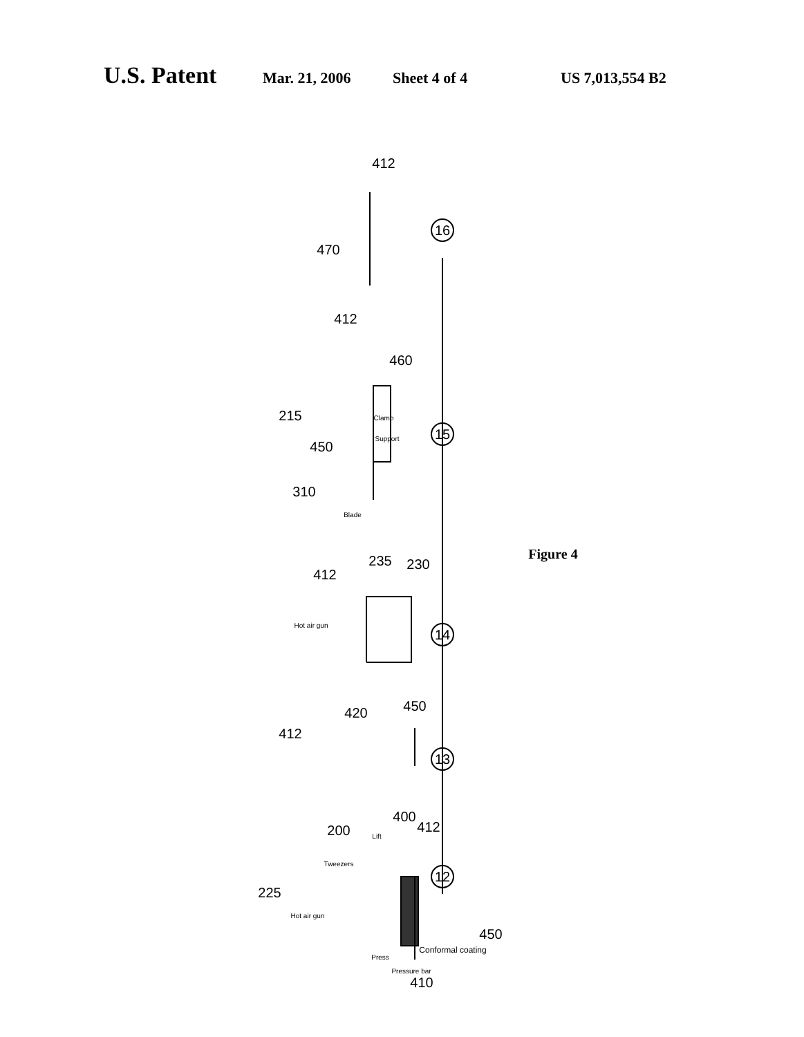U.S. Patent Mar. 21, 2006 Sheet 4 of 4 US 7,013,554 B2
12
13
14
15
16
412
470
412
460
215
450
310
412
235
230
412
420
450
200
400
412
225
450
410
Figure 4
Hot air gun
Blade
Clamp
Support
Tweezers
Lift
Hot air gun
Press
Pressure bar
Conformal coating